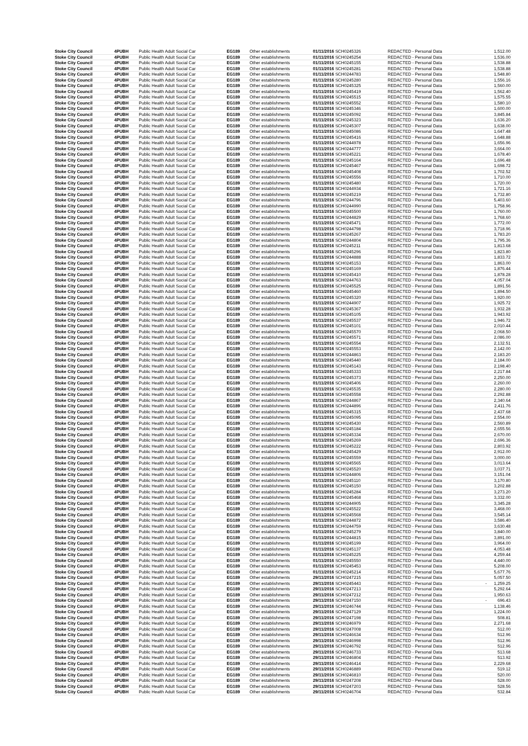| Stoke City Council | 4PUBH | Public Health Adult Social Car | EG189 | Other establishments | 01/11/2016 SCH0245326 | REDACTED - Personal Data | 1,512.00 |
| Stoke City Council | 4PUBH | Public Health Adult Social Car | EG189 | Other establishments | 01/11/2016 SCH0245254 | REDACTED - Personal Data | 1,536.00 |
| Stoke City Council | 4PUBH | Public Health Adult Social Car | EG189 | Other establishments | 01/11/2016 SCH0245155 | REDACTED - Personal Data | 1,538.88 |
| Stoke City Council | 4PUBH | Public Health Adult Social Car | EG189 | Other establishments | 01/11/2016 SCH0245281 | REDACTED - Personal Data | 1,538.88 |
| Stoke City Council | 4PUBH | Public Health Adult Social Car | EG189 | Other establishments | 01/11/2016 SCH0244783 | REDACTED - Personal Data | 1,548.80 |
| Stoke City Council | 4PUBH | Public Health Adult Social Car | EG189 | Other establishments | 01/11/2016 SCH0245280 | REDACTED - Personal Data | 1,556.16 |
| Stoke City Council | 4PUBH | Public Health Adult Social Car | EG189 | Other establishments | 01/11/2016 SCH0245325 | REDACTED - Personal Data | 1,560.00 |
| Stoke City Council | 4PUBH | Public Health Adult Social Car | EG189 | Other establishments | 01/11/2016 SCH0245419 | REDACTED - Personal Data | 1,562.40 |
| Stoke City Council | 4PUBH | Public Health Adult Social Car | EG189 | Other establishments | 01/11/2016 SCH0245515 | REDACTED - Personal Data | 1,575.55 |
| Stoke City Council | 4PUBH | Public Health Adult Social Car | EG189 | Other establishments | 01/11/2016 SCH0245552 | REDACTED - Personal Data | 1,580.10 |
| Stoke City Council | 4PUBH | Public Health Adult Social Car | EG189 | Other establishments | 01/11/2016 SCH0245346 | REDACTED - Personal Data | 1,600.00 |
| Stoke City Council | 4PUBH | Public Health Adult Social Car | EG189 | Other establishments | 01/11/2016 SCH0245092 | REDACTED - Personal Data | 3,845.84 |
| Stoke City Council | 4PUBH | Public Health Adult Social Car | EG189 | Other establishments | 01/11/2016 SCH0245323 | REDACTED - Personal Data | 1,636.20 |
| Stoke City Council | 4PUBH | Public Health Adult Social Car | EG189 | Other establishments | 01/11/2016 SCH0245307 | REDACTED - Personal Data | 1,638.00 |
| Stoke City Council | 4PUBH | Public Health Adult Social Car | EG189 | Other establishments | 01/11/2016 SCH0245086 | REDACTED - Personal Data | 1,647.48 |
| Stoke City Council | 4PUBH | Public Health Adult Social Car | EG189 | Other establishments | 01/11/2016 SCH0245416 | REDACTED - Personal Data | 1,648.88 |
| Stoke City Council | 4PUBH | Public Health Adult Social Car | EG189 | Other establishments | 01/11/2016 SCH0244978 | REDACTED - Personal Data | 1,656.96 |
| Stoke City Council | 4PUBH | Public Health Adult Social Car | EG189 | Other establishments | 01/11/2016 SCH0244777 | REDACTED - Personal Data | 3,664.00 |
| Stoke City Council | 4PUBH | Public Health Adult Social Car | EG189 | Other establishments | 01/11/2016 SCH0245221 | REDACTED - Personal Data | 1,678.40 |
| Stoke City Council | 4PUBH | Public Health Adult Social Car | EG189 | Other establishments | 01/11/2016 SCH0245164 | REDACTED - Personal Data | 1,696.48 |
| Stoke City Council | 4PUBH | Public Health Adult Social Car | EG189 | Other establishments | 01/11/2016 SCH0245467 | REDACTED - Personal Data | 1,698.72 |
| Stoke City Council | 4PUBH | Public Health Adult Social Car | EG189 | Other establishments | 01/11/2016 SCH0245408 | REDACTED - Personal Data | 1,702.52 |
| Stoke City Council | 4PUBH | Public Health Adult Social Car | EG189 | Other establishments | 01/11/2016 SCH0245556 | REDACTED - Personal Data | 1,710.00 |
| Stoke City Council | 4PUBH | Public Health Adult Social Car | EG189 | Other establishments | 01/11/2016 SCH0245480 | REDACTED - Personal Data | 1,720.00 |
| Stoke City Council | 4PUBH | Public Health Adult Social Car | EG189 | Other establishments | 01/11/2016 SCH0244934 | REDACTED - Personal Data | 1,721.16 |
| Stoke City Council | 4PUBH | Public Health Adult Social Car | EG189 | Other establishments | 01/11/2016 SCH0245219 | REDACTED - Personal Data | 1,732.80 |
| Stoke City Council | 4PUBH | Public Health Adult Social Car | EG189 | Other establishments | 01/11/2016 SCH0244796 | REDACTED - Personal Data | 5,403.60 |
| Stoke City Council | 4PUBH | Public Health Adult Social Car | EG189 | Other establishments | 01/11/2016 SCH0244990 | REDACTED - Personal Data | 1,758.96 |
| Stoke City Council | 4PUBH | Public Health Adult Social Car | EG189 | Other establishments | 01/11/2016 SCH0245500 | REDACTED - Personal Data | 1,760.00 |
| Stoke City Council | 4PUBH | Public Health Adult Social Car | EG189 | Other establishments | 01/11/2016 SCH0244829 | REDACTED - Personal Data | 1,768.60 |
| Stoke City Council | 4PUBH | Public Health Adult Social Car | EG189 | Other establishments | 01/11/2016 SCH0245471 | REDACTED - Personal Data | 1,772.00 |
| Stoke City Council | 4PUBH | Public Health Adult Social Car | EG189 | Other establishments | 01/11/2016 SCH0244798 | REDACTED - Personal Data | 3,718.96 |
| Stoke City Council | 4PUBH | Public Health Adult Social Car | EG189 | Other establishments | 01/11/2016 SCH0245267 | REDACTED - Personal Data | 1,783.20 |
| Stoke City Council | 4PUBH | Public Health Adult Social Car | EG189 | Other establishments | 01/11/2016 SCH0244804 | REDACTED - Personal Data | 1,795.36 |
| Stoke City Council | 4PUBH | Public Health Adult Social Car | EG189 | Other establishments | 01/11/2016 SCH0245211 | REDACTED - Personal Data | 1,813.68 |
| Stoke City Council | 4PUBH | Public Health Adult Social Car | EG189 | Other establishments | 01/11/2016 SCH0245296 | REDACTED - Personal Data | 1,823.80 |
| Stoke City Council | 4PUBH | Public Health Adult Social Car | EG189 | Other establishments | 01/11/2016 SCH0244888 | REDACTED - Personal Data | 1,833.72 |
| Stoke City Council | 4PUBH | Public Health Adult Social Car | EG189 | Other establishments | 01/11/2016 SCH0245153 | REDACTED - Personal Data | 1,863.00 |
| Stoke City Council | 4PUBH | Public Health Adult Social Car | EG189 | Other establishments | 01/11/2016 SCH0245169 | REDACTED - Personal Data | 1,876.44 |
| Stoke City Council | 4PUBH | Public Health Adult Social Car | EG189 | Other establishments | 01/11/2016 SCH0245410 | REDACTED - Personal Data | 1,878.28 |
| Stoke City Council | 4PUBH | Public Health Adult Social Car | EG189 | Other establishments | 01/11/2016 SCH0244763 | REDACTED - Personal Data | 4,057.04 |
| Stoke City Council | 4PUBH | Public Health Adult Social Car | EG189 | Other establishments | 01/11/2016 SCH0245525 | REDACTED - Personal Data | 1,891.56 |
| Stoke City Council | 4PUBH | Public Health Adult Social Car | EG189 | Other establishments | 01/11/2016 SCH0245460 | REDACTED - Personal Data | 1,894.50 |
| Stoke City Council | 4PUBH | Public Health Adult Social Car | EG189 | Other establishments | 01/11/2016 SCH0245320 | REDACTED - Personal Data | 1,920.00 |
| Stoke City Council | 4PUBH | Public Health Adult Social Car | EG189 | Other establishments | 01/11/2016 SCH0244907 | REDACTED - Personal Data | 1,925.72 |
| Stoke City Council | 4PUBH | Public Health Adult Social Car | EG189 | Other establishments | 01/11/2016 SCH0245367 | REDACTED - Personal Data | 1,932.28 |
| Stoke City Council | 4PUBH | Public Health Adult Social Car | EG189 | Other establishments | 01/11/2016 SCH0245105 | REDACTED - Personal Data | 1,943.92 |
| Stoke City Council | 4PUBH | Public Health Adult Social Car | EG189 | Other establishments | 01/11/2016 SCH0245537 | REDACTED - Personal Data | 1,946.72 |
| Stoke City Council | 4PUBH | Public Health Adult Social Car | EG189 | Other establishments | 01/11/2016 SCH0245101 | REDACTED - Personal Data | 2,010.44 |
| Stoke City Council | 4PUBH | Public Health Adult Social Car | EG189 | Other establishments | 01/11/2016 SCH0245570 | REDACTED - Personal Data | 2,068.50 |
| Stoke City Council | 4PUBH | Public Health Adult Social Car | EG189 | Other establishments | 01/11/2016 SCH0245571 | REDACTED - Personal Data | 2,086.00 |
| Stoke City Council | 4PUBH | Public Health Adult Social Car | EG189 | Other establishments | 01/11/2016 SCH0245554 | REDACTED - Personal Data | 2,132.51 |
| Stoke City Council | 4PUBH | Public Health Adult Social Car | EG189 | Other establishments | 01/11/2016 SCH0245553 | REDACTED - Personal Data | 2,142.00 |
| Stoke City Council | 4PUBH | Public Health Adult Social Car | EG189 | Other establishments | 01/11/2016 SCH0244863 | REDACTED - Personal Data | 2,183.20 |
| Stoke City Council | 4PUBH | Public Health Adult Social Car | EG189 | Other establishments | 01/11/2016 SCH0245440 | REDACTED - Personal Data | 2,184.00 |
| Stoke City Council | 4PUBH | Public Health Adult Social Car | EG189 | Other establishments | 01/11/2016 SCH0245143 | REDACTED - Personal Data | 2,198.40 |
| Stoke City Council | 4PUBH | Public Health Adult Social Car | EG189 | Other establishments | 01/11/2016 SCH0245333 | REDACTED - Personal Data | 2,217.84 |
| Stoke City Council | 4PUBH | Public Health Adult Social Car | EG189 | Other establishments | 01/11/2016 SCH0245373 | REDACTED - Personal Data | 2,250.00 |
| Stoke City Council | 4PUBH | Public Health Adult Social Car | EG189 | Other establishments | 01/11/2016 SCH0245406 | REDACTED - Personal Data | 2,260.00 |
| Stoke City Council | 4PUBH | Public Health Adult Social Car | EG189 | Other establishments | 01/11/2016 SCH0245535 | REDACTED - Personal Data | 2,280.00 |
| Stoke City Council | 4PUBH | Public Health Adult Social Car | EG189 | Other establishments | 01/11/2016 SCH0245558 | REDACTED - Personal Data | 2,292.88 |
| Stoke City Council | 4PUBH | Public Health Adult Social Car | EG189 | Other establishments | 01/11/2016 SCH0244867 | REDACTED - Personal Data | 2,340.64 |
| Stoke City Council | 4PUBH | Public Health Adult Social Car | EG189 | Other establishments | 01/11/2016 SCH0244896 | REDACTED - Personal Data | 2,411.76 |
| Stoke City Council | 4PUBH | Public Health Adult Social Car | EG189 | Other establishments | 01/11/2016 SCH0245315 | REDACTED - Personal Data | 2,437.68 |
| Stoke City Council | 4PUBH | Public Health Adult Social Car | EG189 | Other establishments | 01/11/2016 SCH0245095 | REDACTED - Personal Data | 2,554.00 |
| Stoke City Council | 4PUBH | Public Health Adult Social Car | EG189 | Other establishments | 01/11/2016 SCH0245430 | REDACTED - Personal Data | 2,560.89 |
| Stoke City Council | 4PUBH | Public Health Adult Social Car | EG189 | Other establishments | 01/11/2016 SCH0245184 | REDACTED - Personal Data | 2,655.56 |
| Stoke City Council | 4PUBH | Public Health Adult Social Car | EG189 | Other establishments | 01/11/2016 SCH0245334 | REDACTED - Personal Data | 2,670.00 |
| Stoke City Council | 4PUBH | Public Health Adult Social Car | EG189 | Other establishments | 01/11/2016 SCH0245269 | REDACTED - Personal Data | 2,696.36 |
| Stoke City Council | 4PUBH | Public Health Adult Social Car | EG189 | Other establishments | 01/11/2016 SCH0245222 | REDACTED - Personal Data | 2,803.92 |
| Stoke City Council | 4PUBH | Public Health Adult Social Car | EG189 | Other establishments | 01/11/2016 SCH0245429 | REDACTED - Personal Data | 2,912.00 |
| Stoke City Council | 4PUBH | Public Health Adult Social Car | EG189 | Other establishments | 01/11/2016 SCH0245559 | REDACTED - Personal Data | 3,000.00 |
| Stoke City Council | 4PUBH | Public Health Adult Social Car | EG189 | Other establishments | 01/11/2016 SCH0245565 | REDACTED - Personal Data | 3,013.64 |
| Stoke City Council | 4PUBH | Public Health Adult Social Car | EG189 | Other establishments | 01/11/2016 SCH0245520 | REDACTED - Personal Data | 3,037.71 |
| Stoke City Council | 4PUBH | Public Health Adult Social Car | EG189 | Other establishments | 01/11/2016 SCH0244806 | REDACTED - Personal Data | 3,151.04 |
| Stoke City Council | 4PUBH | Public Health Adult Social Car | EG189 | Other establishments | 01/11/2016 SCH0245110 | REDACTED - Personal Data | 3,170.80 |
| Stoke City Council | 4PUBH | Public Health Adult Social Car | EG189 | Other establishments | 01/11/2016 SCH0245150 | REDACTED - Personal Data | 3,202.88 |
| Stoke City Council | 4PUBH | Public Health Adult Social Car | EG189 | Other establishments | 01/11/2016 SCH0245284 | REDACTED - Personal Data | 3,273.20 |
| Stoke City Council | 4PUBH | Public Health Adult Social Car | EG189 | Other establishments | 01/11/2016 SCH0245468 | REDACTED - Personal Data | 3,332.00 |
| Stoke City Council | 4PUBH | Public Health Adult Social Car | EG189 | Other establishments | 01/11/2016 SCH0244905 | REDACTED - Personal Data | 3,345.28 |
| Stoke City Council | 4PUBH | Public Health Adult Social Car | EG189 | Other establishments | 01/11/2016 SCH0245522 | REDACTED - Personal Data | 3,468.00 |
| Stoke City Council | 4PUBH | Public Health Adult Social Car | EG189 | Other establishments | 01/11/2016 SCH0245568 | REDACTED - Personal Data | 3,545.14 |
| Stoke City Council | 4PUBH | Public Health Adult Social Car | EG189 | Other establishments | 01/11/2016 SCH0244872 | REDACTED - Personal Data | 3,586.40 |
| Stoke City Council | 4PUBH | Public Health Adult Social Car | EG189 | Other establishments | 01/11/2016 SCH0244759 | REDACTED - Personal Data | 3,630.48 |
| Stoke City Council | 4PUBH | Public Health Adult Social Car | EG189 | Other establishments | 01/11/2016 SCH0245279 | REDACTED - Personal Data | 3,840.00 |
| Stoke City Council | 4PUBH | Public Health Adult Social Car | EG189 | Other establishments | 01/11/2016 SCH0244815 | REDACTED - Personal Data | 3,891.00 |
| Stoke City Council | 4PUBH | Public Health Adult Social Car | EG189 | Other establishments | 01/11/2016 SCH0245199 | REDACTED - Personal Data | 3,964.00 |
| Stoke City Council | 4PUBH | Public Health Adult Social Car | EG189 | Other establishments | 01/11/2016 SCH0245137 | REDACTED - Personal Data | 4,053.48 |
| Stoke City Council | 4PUBH | Public Health Adult Social Car | EG189 | Other establishments | 01/11/2016 SCH0245225 | REDACTED - Personal Data | 4,259.44 |
| Stoke City Council | 4PUBH | Public Health Adult Social Car | EG189 | Other establishments | 01/11/2016 SCH0245550 | REDACTED - Personal Data | 4,440.00 |
| Stoke City Council | 4PUBH | Public Health Adult Social Car | EG189 | Other establishments | 01/11/2016 SCH0245453 | REDACTED - Personal Data | 5,208.00 |
| Stoke City Council | 4PUBH | Public Health Adult Social Car | EG189 | Other establishments | 01/11/2016 SCH0245214 | REDACTED - Personal Data | 5,677.76 |
| Stoke City Council | 4PUBH | Public Health Adult Social Car | EG189 | Other establishments | 29/11/2016 SCH0247215 | REDACTED - Personal Data | 5,057.50 |
| Stoke City Council | 4PUBH | Public Health Adult Social Car | EG189 | Other establishments | 29/11/2016 SCH0245443 | REDACTED - Personal Data | - 1,259.25 |
| Stoke City Council | 4PUBH | Public Health Adult Social Car | EG189 | Other establishments | 29/11/2016 SCH0247213 | REDACTED - Personal Data | 5,292.64 |
| Stoke City Council | 4PUBH | Public Health Adult Social Car | EG189 | Other establishments | 29/11/2016 SCH0247212 | REDACTED - Personal Data | 1,950.63 |
| Stoke City Council | 4PUBH | Public Health Adult Social Car | EG189 | Other establishments | 29/11/2016 SCH0247150 | REDACTED - Personal Data | - 696.43 |
| Stoke City Council | 4PUBH | Public Health Adult Social Car | EG189 | Other establishments | 29/11/2016 SCH0246744 | REDACTED - Personal Data | 1,138.46 |
| Stoke City Council | 4PUBH | Public Health Adult Social Car | EG189 | Other establishments | 29/11/2016 SCH0247129 | REDACTED - Personal Data | 1,224.00 |
| Stoke City Council | 4PUBH | Public Health Adult Social Car | EG189 | Other establishments | 29/11/2016 SCH0247198 | REDACTED - Personal Data | 508.81 |
| Stoke City Council | 4PUBH | Public Health Adult Social Car | EG189 | Other establishments | 29/11/2016 SCH0246979 | REDACTED - Personal Data | 2,271.68 |
| Stoke City Council | 4PUBH | Public Health Adult Social Car | EG189 | Other establishments | 29/11/2016 SCH0247008 | REDACTED - Personal Data | 512.00 |
| Stoke City Council | 4PUBH | Public Health Adult Social Car | EG189 | Other establishments | 29/11/2016 SCH0246634 | REDACTED - Personal Data | 512.96 |
| Stoke City Council | 4PUBH | Public Health Adult Social Car | EG189 | Other establishments | 29/11/2016 SCH0246998 | REDACTED - Personal Data | 512.96 |
| Stoke City Council | 4PUBH | Public Health Adult Social Car | EG189 | Other establishments | 29/11/2016 SCH0246792 | REDACTED - Personal Data | 512.96 |
| Stoke City Council | 4PUBH | Public Health Adult Social Car | EG189 | Other establishments | 29/11/2016 SCH0246733 | REDACTED - Personal Data | 513.68 |
| Stoke City Council | 4PUBH | Public Health Adult Social Car | EG189 | Other establishments | 29/11/2016 SCH0246804 | REDACTED - Personal Data | 513.92 |
| Stoke City Council | 4PUBH | Public Health Adult Social Car | EG189 | Other establishments | 29/11/2016 SCH0246414 | REDACTED - Personal Data | 2,229.68 |
| Stoke City Council | 4PUBH | Public Health Adult Social Car | EG189 | Other establishments | 29/11/2016 SCH0246889 | REDACTED - Personal Data | 519.12 |
| Stoke City Council | 4PUBH | Public Health Adult Social Car | EG189 | Other establishments | 29/11/2016 SCH0246810 | REDACTED - Personal Data | 520.00 |
| Stoke City Council | 4PUBH | Public Health Adult Social Car | EG189 | Other establishments | 29/11/2016 SCH0247208 | REDACTED - Personal Data | 528.00 |
| Stoke City Council | 4PUBH | Public Health Adult Social Car | EG189 | Other establishments | 29/11/2016 SCH0247203 | REDACTED - Personal Data | 528.56 |
| Stoke City Council | 4PUBH | Public Health Adult Social Car | EG189 | Other establishments | 29/11/2016 SCH0246704 | REDACTED - Personal Data | 532.84 |